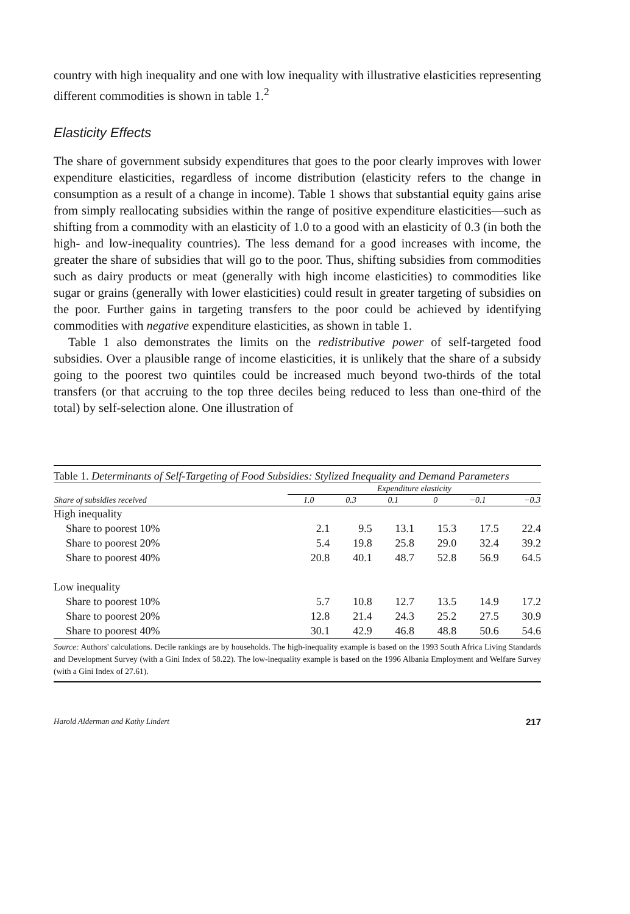country with high inequality and one with low inequality with illustrative elasticities representing different commodities is shown in table 1.<sup>2</sup>
Elasticity Effects
The share of government subsidy expenditures that goes to the poor clearly improves with lower expenditure elasticities, regardless of income distribution (elasticity refers to the change in consumption as a result of a change in income). Table 1 shows that substantial equity gains arise from simply reallocating subsidies within the range of positive expenditure elasticities—such as shifting from a commodity with an elasticity of 1.0 to a good with an elasticity of 0.3 (in both the high- and low-inequality countries). The less demand for a good increases with income, the greater the share of subsidies that will go to the poor. Thus, shifting subsidies from commodities such as dairy products or meat (generally with high income elasticities) to commodities like sugar or grains (generally with lower elasticities) could result in greater targeting of subsidies on the poor. Further gains in targeting transfers to the poor could be achieved by identifying commodities with negative expenditure elasticities, as shown in table 1.
Table 1 also demonstrates the limits on the redistributive power of self-targeted food subsidies. Over a plausible range of income elasticities, it is unlikely that the share of a subsidy going to the poorest two quintiles could be increased much beyond two-thirds of the total transfers (or that accruing to the top three deciles being reduced to less than one-third of the total) by self-selection alone. One illustration of
Table 1. Determinants of Self-Targeting of Food Subsidies: Stylized Inequality and Demand Parameters
| | Expenditure elasticity | | | | | |
| --- | --- | --- | --- | --- | --- | --- |
| Share of subsidies received | 1.0 | 0.3 | 0.1 | 0 | −0.1 | −0.3 |
| High inequality | | | | | | |
| Share to poorest 10% | 2.1 | 9.5 | 13.1 | 15.3 | 17.5 | 22.4 |
| Share to poorest 20% | 5.4 | 19.8 | 25.8 | 29.0 | 32.4 | 39.2 |
| Share to poorest 40% | 20.8 | 40.1 | 48.7 | 52.8 | 56.9 | 64.5 |
| Low inequality | | | | | | |
| Share to poorest 10% | 5.7 | 10.8 | 12.7 | 13.5 | 14.9 | 17.2 |
| Share to poorest 20% | 12.8 | 21.4 | 24.3 | 25.2 | 27.5 | 30.9 |
| Share to poorest 40% | 30.1 | 42.9 | 46.8 | 48.8 | 50.6 | 54.6 |
Source: Authors' calculations. Decile rankings are by households. The high-inequality example is based on the 1993 South Africa Living Standards and Development Survey (with a Gini Index of 58.22). The low-inequality example is based on the 1996 Albania Employment and Welfare Survey (with a Gini Index of 27.61).
Harold Alderman and Kathy Lindert 217